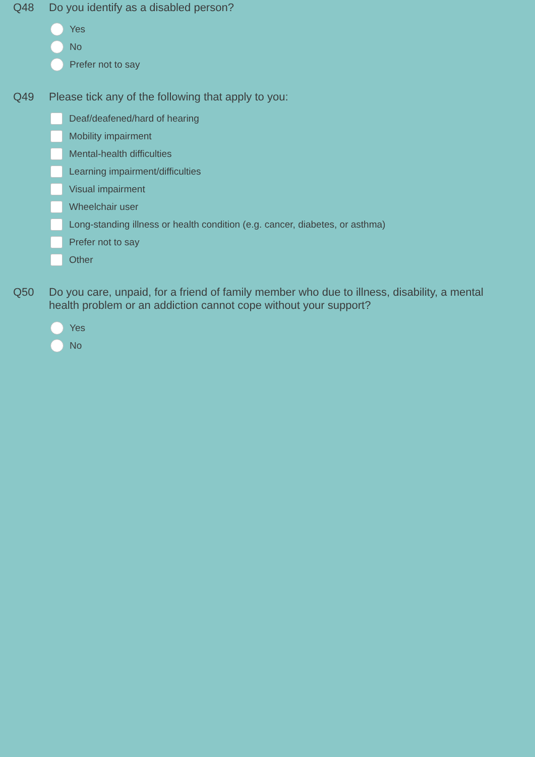Q48
Do you identify as a disabled person?
Yes
No
Prefer not to say
Q49
Please tick any of the following that apply to you:
Deaf/deafened/hard of hearing
Mobility impairment
Mental-health difficulties
Learning impairment/difficulties
Visual impairment
Wheelchair user
Long-standing illness or health condition (e.g. cancer, diabetes, or asthma)
Prefer not to say
Other
Q50
Do you care, unpaid, for a friend of family member who due to illness, disability, a mental health problem or an addiction cannot cope without your support?
Yes
No